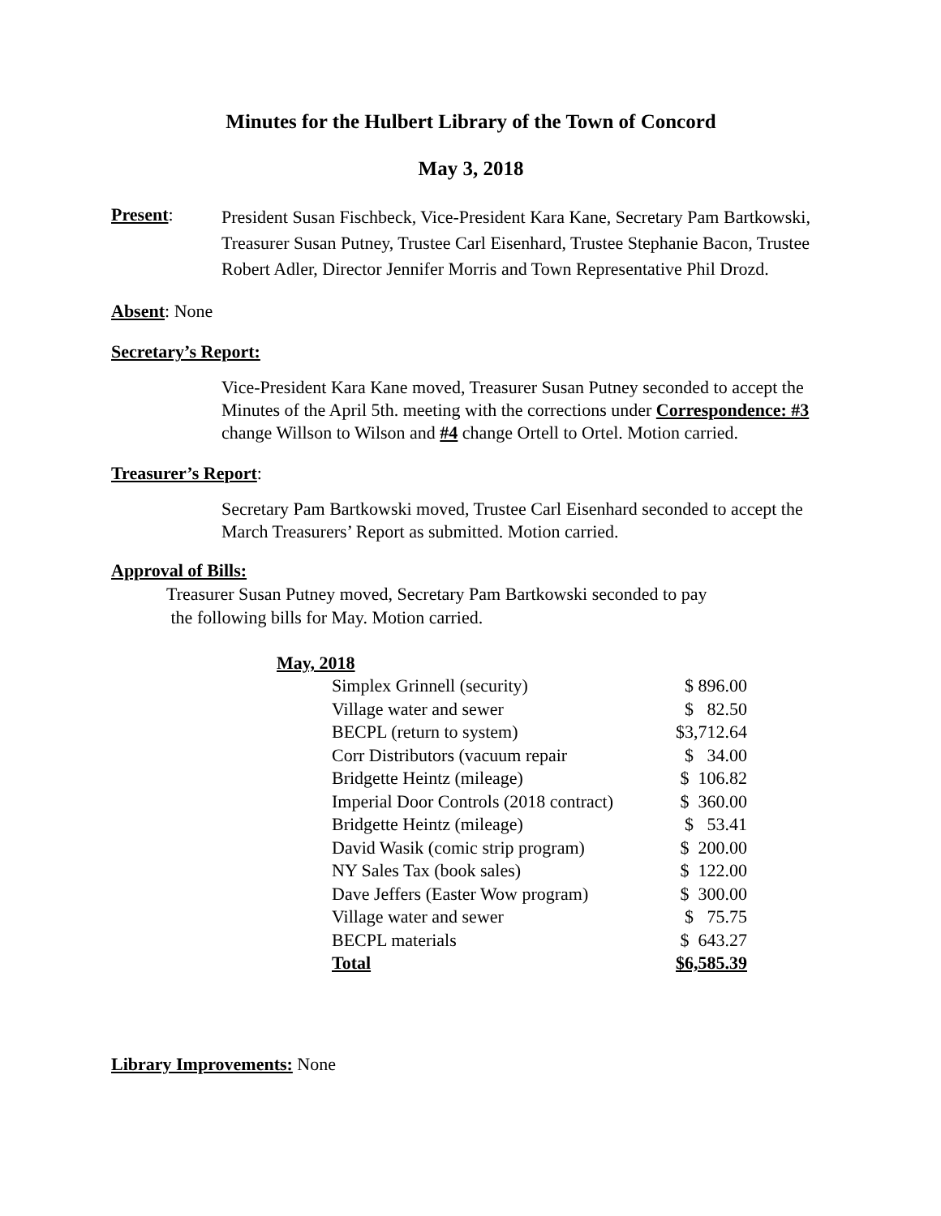Minutes for the Hulbert Library of the Town of Concord
May 3, 2018
Present:
President Susan Fischbeck, Vice-President Kara Kane, Secretary Pam Bartkowski, Treasurer Susan Putney, Trustee Carl Eisenhard, Trustee Stephanie Bacon, Trustee Robert Adler, Director Jennifer Morris and Town Representative Phil Drozd.
Absent: None
Secretary’s Report:
Vice-President Kara Kane moved, Treasurer Susan Putney seconded to accept the Minutes of the April 5th. meeting with the corrections under Correspondence: #3 change Willson to Wilson and #4 change Ortell to Ortel. Motion carried.
Treasurer’s Report:
Secretary Pam Bartkowski moved, Trustee Carl Eisenhard seconded to accept the March Treasurers’ Report as submitted. Motion carried.
Approval of Bills:
Treasurer Susan Putney moved, Secretary Pam Bartkowski seconded to pay
the following bills for May. Motion carried.
May, 2018
| Simplex Grinnell (security) | $ 896.00 |
| Village water and sewer | $ 82.50 |
| BECPL (return to system) | $3,712.64 |
| Corr Distributors (vacuum repair | $ 34.00 |
| Bridgette Heintz (mileage) | $ 106.82 |
| Imperial Door Controls (2018 contract) | $ 360.00 |
| Bridgette Heintz (mileage) | $ 53.41 |
| David Wasik (comic strip program) | $ 200.00 |
| NY Sales Tax (book sales) | $ 122.00 |
| Dave Jeffers (Easter Wow program) | $ 300.00 |
| Village water and sewer | $ 75.75 |
| BECPL materials | $ 643.27 |
| Total | $6,585.39 |
Library Improvements: None